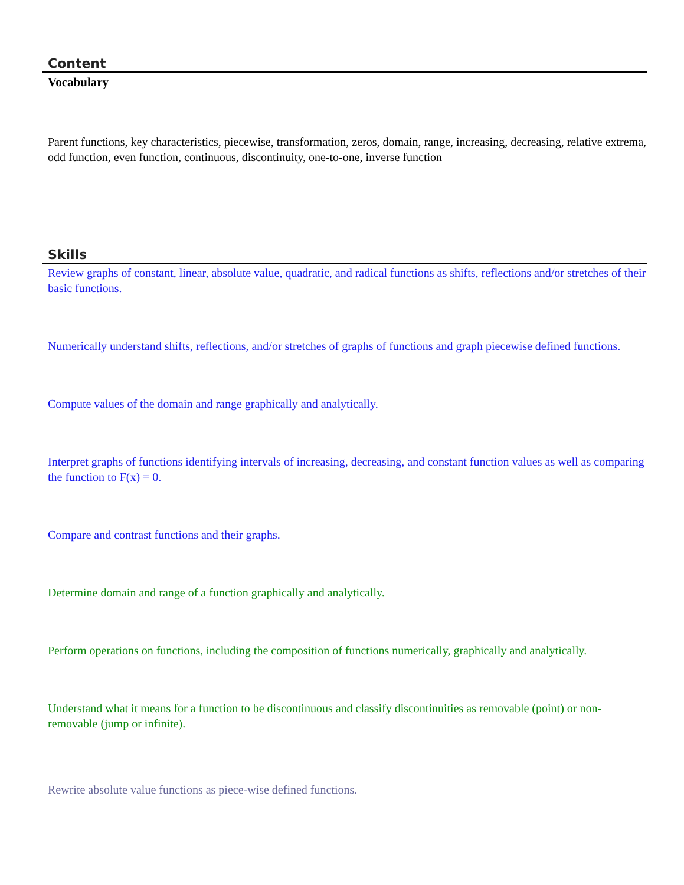Content
Vocabulary
Parent functions, key characteristics, piecewise, transformation, zeros, domain, range, increasing, decreasing, relative extrema, odd function, even function, continuous, discontinuity, one-to-one, inverse function
Skills
Review graphs of constant, linear, absolute value, quadratic, and radical functions as shifts, reflections and/or stretches of their basic functions.
Numerically understand shifts, reflections, and/or stretches of graphs of functions and graph piecewise defined functions.
Compute values of the domain and range graphically and analytically.
Interpret graphs of functions identifying intervals of increasing, decreasing, and constant function values as well as comparing the function to F(x) = 0.
Compare and contrast functions and their graphs.
Determine domain and range of a function graphically and analytically.
Perform operations on functions, including the composition of functions numerically, graphically and analytically.
Understand what it means for a function to be discontinuous and classify discontinuities as removable (point) or non-removable (jump or infinite).
Rewrite absolute value functions as piece-wise defined functions.